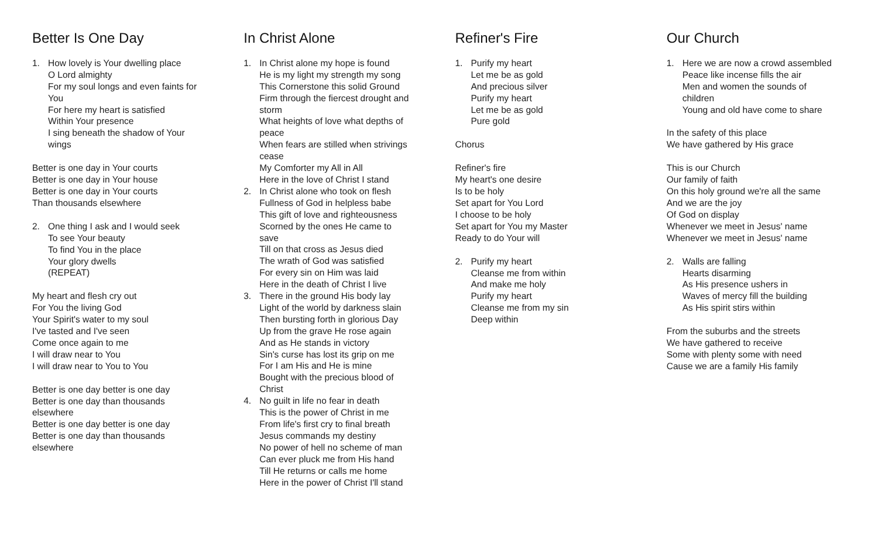Better Is One Day
1. How lovely is Your dwelling place
O Lord almighty
For my soul longs and even faints for You
For here my heart is satisfied
Within Your presence
I sing beneath the shadow of Your wings
Better is one day in Your courts
Better is one day in Your house
Better is one day in Your courts
Than thousands elsewhere
2. One thing I ask and I would seek
To see Your beauty
To find You in the place
Your glory dwells
(REPEAT)
My heart and flesh cry out
For You the living God
Your Spirit's water to my soul
I've tasted and I've seen
Come once again to me
I will draw near to You
I will draw near to You to You
Better is one day better is one day
Better is one day than thousands elsewhere
Better is one day better is one day
Better is one day than thousands elsewhere
In Christ Alone
1. In Christ alone my hope is found
He is my light my strength my song
This Cornerstone this solid Ground
Firm through the fiercest drought and storm
What heights of love what depths of peace
When fears are stilled when strivings cease
My Comforter my All in All
Here in the love of Christ I stand
2. In Christ alone who took on flesh
Fullness of God in helpless babe
This gift of love and righteousness
Scorned by the ones He came to save
Till on that cross as Jesus died
The wrath of God was satisfied
For every sin on Him was laid
Here in the death of Christ I live
3. There in the ground His body lay
Light of the world by darkness slain
Then bursting forth in glorious Day
Up from the grave He rose again
And as He stands in victory
Sin's curse has lost its grip on me
For I am His and He is mine
Bought with the precious blood of Christ
4. No guilt in life no fear in death
This is the power of Christ in me
From life's first cry to final breath
Jesus commands my destiny
No power of hell no scheme of man
Can ever pluck me from His hand
Till He returns or calls me home
Here in the power of Christ I'll stand
Refiner's Fire
1. Purify my heart
Let me be as gold
And precious silver
Purify my heart
Let me be as gold
Pure gold
Chorus
Refiner's fire
My heart's one desire
Is to be holy
Set apart for You Lord
I choose to be holy
Set apart for You my Master
Ready to do Your will
2. Purify my heart
Cleanse me from within
And make me holy
Purify my heart
Cleanse me from my sin
Deep within
Our Church
1. Here we are now a crowd assembled
Peace like incense fills the air
Men and women the sounds of children
Young and old have come to share
In the safety of this place
We have gathered by His grace
This is our Church
Our family of faith
On this holy ground we're all the same
And we are the joy
Of God on display
Whenever we meet in Jesus' name
Whenever we meet in Jesus' name
2. Walls are falling
Hearts disarming
As His presence ushers in
Waves of mercy fill the building
As His spirit stirs within
From the suburbs and the streets
We have gathered to receive
Some with plenty some with need
Cause we are a family His family